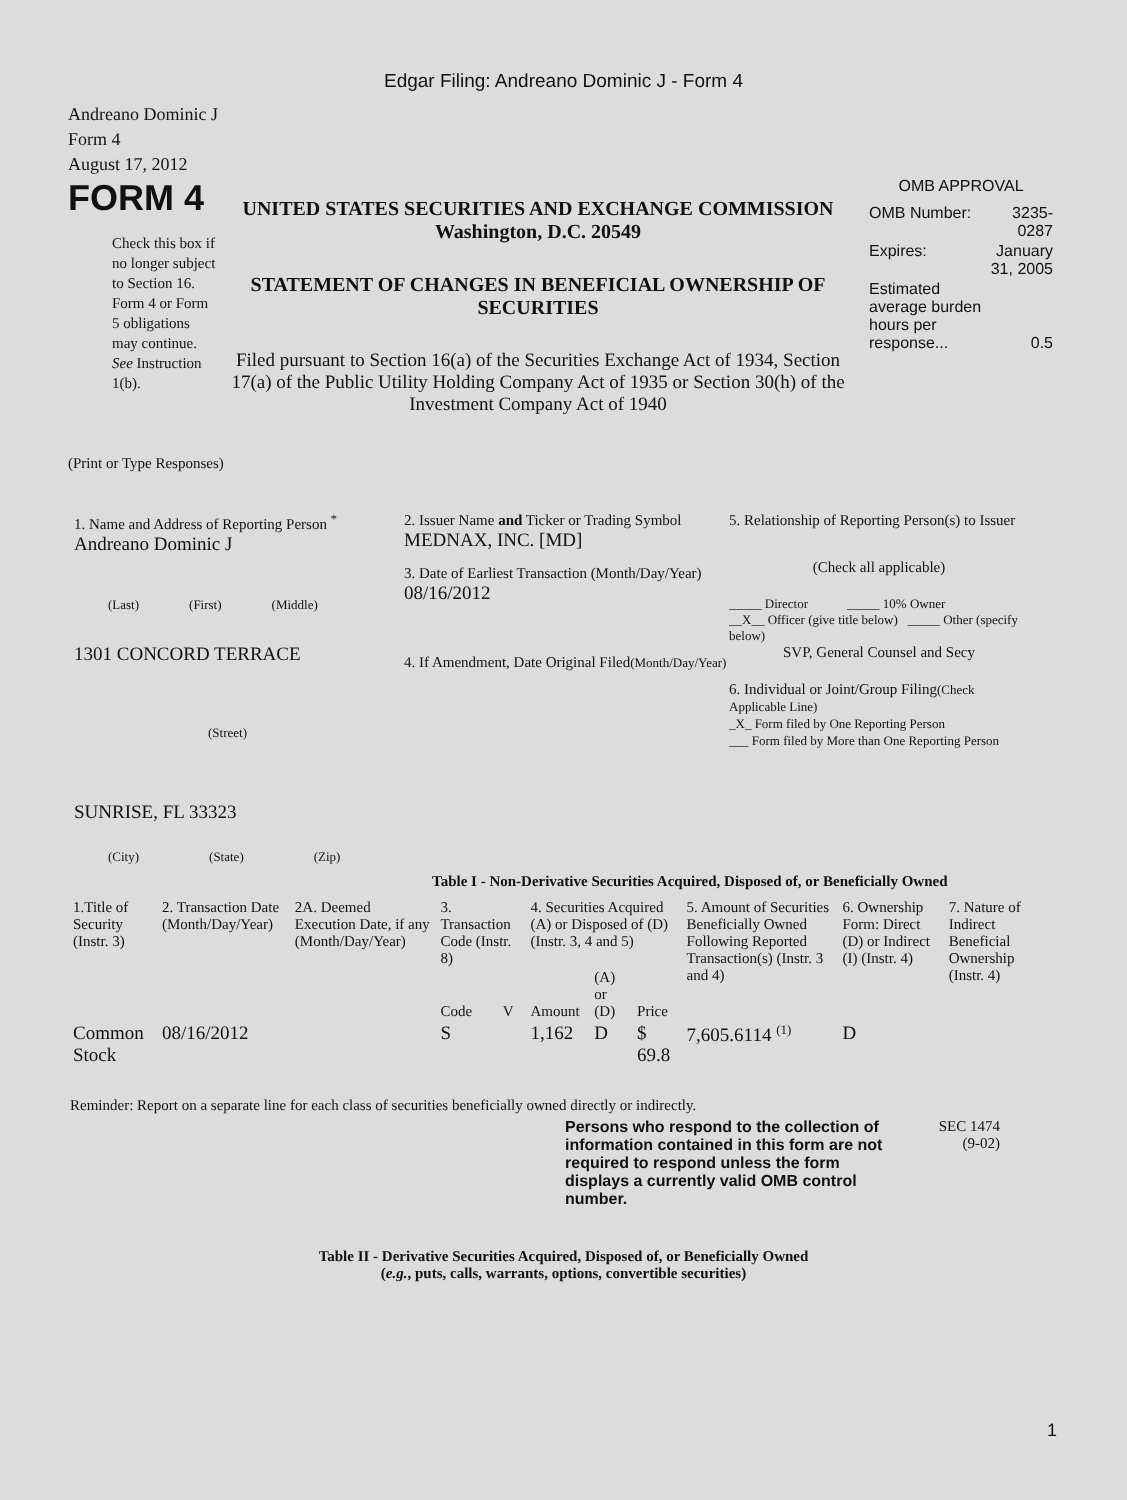Edgar Filing: Andreano Dominic J - Form 4
Andreano Dominic J
Form 4
August 17, 2012
FORM 4
Check this box if no longer subject to Section 16. Form 4 or Form 5 obligations may continue. See Instruction 1(b).
UNITED STATES SECURITIES AND EXCHANGE COMMISSION
Washington, D.C. 20549
STATEMENT OF CHANGES IN BENEFICIAL OWNERSHIP OF SECURITIES
Filed pursuant to Section 16(a) of the Securities Exchange Act of 1934, Section 17(a) of the Public Utility Holding Company Act of 1935 or Section 30(h) of the Investment Company Act of 1940
OMB APPROVAL
| OMB Number: | 3235-0287 |
| Expires: | January 31, 2005 |
| Estimated average burden hours per response... | 0.5 |
(Print or Type Responses)
1. Name and Address of Reporting Person <sup>*</sup>
Andreano Dominic J
(Last) (First) (Middle)
1301 CONCORD TERRACE
(Street)
SUNRISE, FL 33323
(City) (State) (Zip)
2. Issuer Name and Ticker or Trading Symbol
MEDNAX, INC. [MD]
3. Date of Earliest Transaction (Month/Day/Year)
08/16/2012
4. If Amendment, Date Original Filed(Month/Day/Year)
5. Relationship of Reporting Person(s) to Issuer
(Check all applicable)
_____ Director _____ 10% Owner
__X__ Officer (give title below) _____ Other (specify below)
SVP, General Counsel and Secy
6. Individual or Joint/Group Filing(Check Applicable Line)
_X_ Form filed by One Reporting Person
___ Form filed by More than One Reporting Person
Table I - Non-Derivative Securities Acquired, Disposed of, or Beneficially Owned
| 1.Title of Security (Instr. 3) | 2. Transaction Date (Month/Day/Year) | 2A. Deemed Execution Date, if any (Month/Day/Year) | 3. Transaction Code (Instr. 8) | | 4. Securities Acquired (A) or Disposed of (D) (Instr. 3, 4 and 5) | | | 5. Amount of Securities Beneficially Owned Following Reported Transaction(s) (Instr. 3 and 4) | 6. Ownership Form: Direct (D) or Indirect (I) (Instr. 4) | 7. Nature of Indirect Beneficial Ownership (Instr. 4) |
| --- | --- | --- | --- | --- | --- | --- | --- | --- | --- | --- |
| | | | Code | V | Amount | (A) or (D) | Price | | | |
| Common Stock | 08/16/2012 | | S | | 1,162 | D | $ 69.8 | 7,605.6114 <sup>(1)</sup> | D | |
Reminder: Report on a separate line for each class of securities beneficially owned directly or indirectly.
Persons who respond to the collection of information contained in this form are not required to respond unless the form displays a currently valid OMB control number.
SEC 1474
(9-02)
Table II - Derivative Securities Acquired, Disposed of, or Beneficially Owned
(e.g., puts, calls, warrants, options, convertible securities)
1